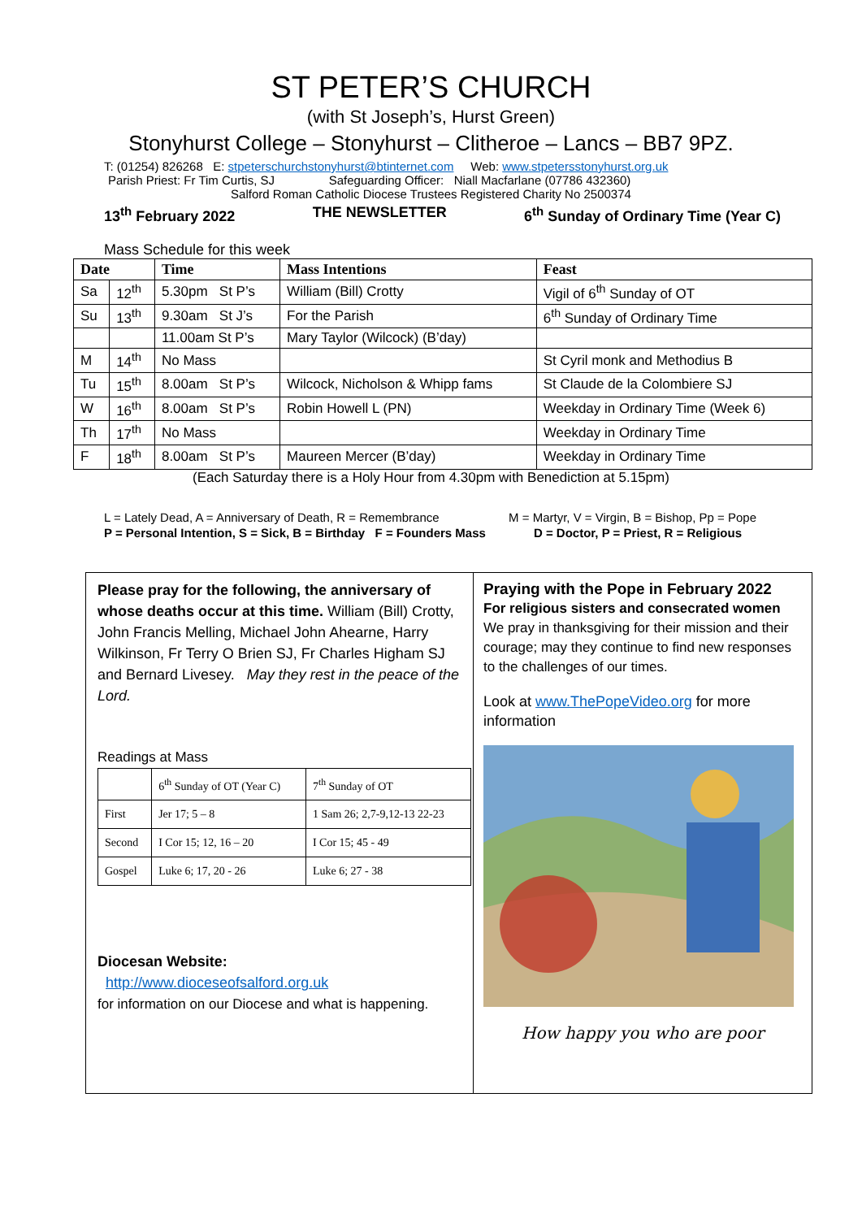ST PETER’S CHURCH
(with St Joseph’s, Hurst Green)
Stonyhurst College – Stonyhurst – Clitheroe – Lancs – BB7 9PZ.
T: (01254) 826268 E: stpeterschurchstonyhurst@btinternet.com Web: www.stpetersstonyhurst.org.uk
Parish Priest: Fr Tim Curtis, SJ Safeguarding Officer: Niall Macfarlane (07786 432360)
Salford Roman Catholic Diocese Trustees Registered Charity No 2500374
13<sup>th</sup> February 2022 THE NEWSLETTER 6<sup>th</sup> Sunday of Ordinary Time (Year C)
Mass Schedule for this week
| Date | | Time | Mass Intentions | Feast |
| --- | --- | --- | --- | --- |
| Sa | 12<sup>th</sup> | 5.30pm St P’s | William (Bill) Crotty | Vigil of 6<sup>th</sup> Sunday of OT |
| Su | 13<sup>th</sup> | 9.30am St J’s | For the Parish | 6<sup>th</sup> Sunday of Ordinary Time |
| | | 11.00am St P’s | Mary Taylor (Wilcock) (B’day) | |
| M | 14<sup>th</sup> | No Mass | | St Cyril monk and Methodius B |
| Tu | 15<sup>th</sup> | 8.00am St P’s | Wilcock, Nicholson & Whipp fams | St Claude de la Colombiere SJ |
| W | 16<sup>th</sup> | 8.00am St P’s | Robin Howell L (PN) | Weekday in Ordinary Time (Week 6) |
| Th | 17<sup>th</sup> | No Mass | | Weekday in Ordinary Time |
| F | 18<sup>th</sup> | 8.00am St P’s | Maureen Mercer (B’day) | Weekday in Ordinary Time |
(Each Saturday there is a Holy Hour from 4.30pm with Benediction at 5.15pm)
L = Lately Dead, A = Anniversary of Death, R = Remembrance M = Martyr, V = Virgin, B = Bishop, Pp = Pope
P = Personal Intention, S = Sick, B = Birthday F = Founders Mass D = Doctor, P = Priest, R = Religious
Please pray for the following, the anniversary of whose deaths occur at this time. William (Bill) Crotty, John Francis Melling, Michael John Ahearne, Harry Wilkinson, Fr Terry O Brien SJ, Fr Charles Higham SJ and Bernard Livesey. May they rest in the peace of the Lord.
Readings at Mass
| | 6<sup>th</sup> Sunday of OT (Year C) | 7<sup>th</sup> Sunday of OT |
| First | Jer 17; 5 – 8 | 1 Sam 26; 2,7-9,12-13 22-23 |
| Second | I Cor 15; 12, 16 – 20 | I Cor 15; 45 - 49 |
| Gospel | Luke 6; 17, 20 - 26 | Luke 6; 27 - 38 |
Diocesan Website:
http://www.dioceseofsalford.org.uk
for information on our Diocese and what is happening.
Praying with the Pope in February 2022
For religious sisters and consecrated women
We pray in thanksgiving for their mission and their courage; may they continue to find new responses to the challenges of our times.
Look at www.ThePopeVideo.org for more information
How happy you who are poor